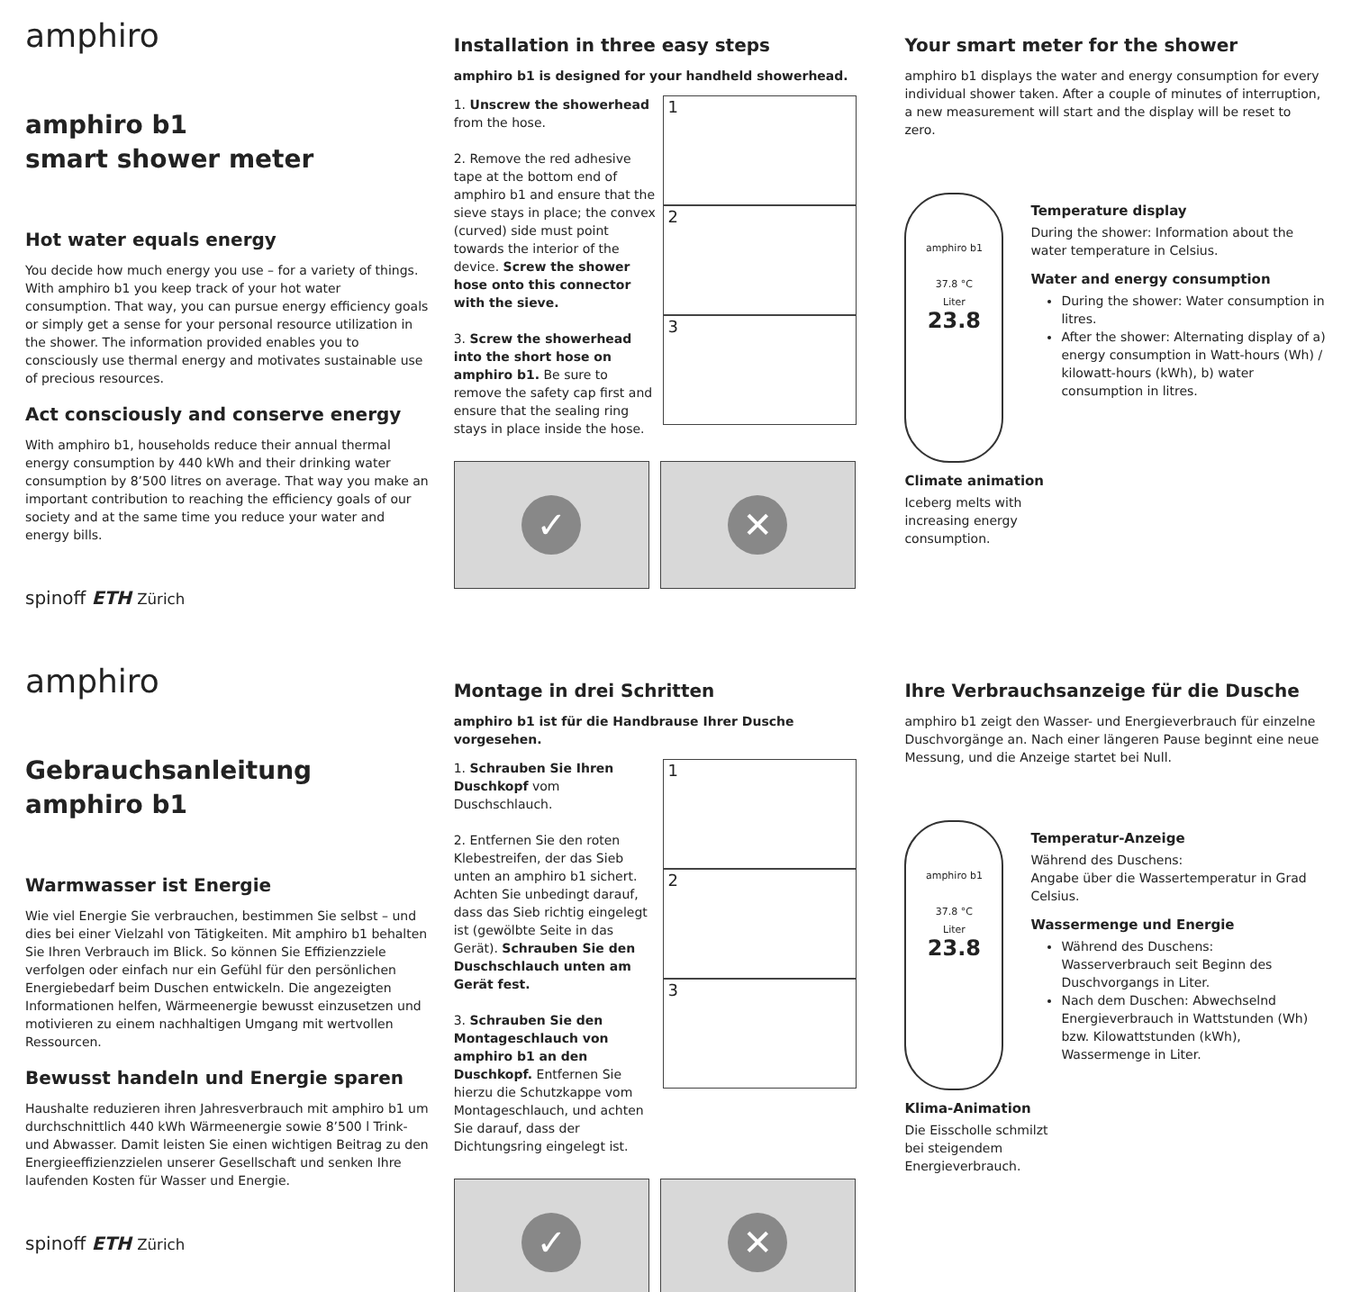amphiro
amphiro b1
smart shower meter
Hot water equals energy
You decide how much energy you use – for a variety of things. With amphiro b1 you keep track of your hot water consumption. That way, you can pursue energy efficiency goals or simply get a sense for your personal resource utilization in the shower. The information provided enables you to consciously use thermal energy and motivates sustainable use of precious resources.
Act consciously and conserve energy
With amphiro b1, households reduce their annual thermal energy consumption by 440 kWh and their drinking water consumption by 8’500 litres on average. That way you make an important contribution to reaching the efficiency goals of our society and at the same time you reduce your water and energy bills.
spinoff ETH Zürich
Installation in three easy steps
amphiro b1 is designed for your handheld showerhead.
1. Unscrew the showerhead from the hose.
2. Remove the red adhesive tape at the bottom end of amphiro b1 and ensure that the sieve stays in place; the convex (curved) side must point towards the interior of the device. Screw the shower hose onto this connector with the sieve.
3. Screw the showerhead into the short hose on amphiro b1. Be sure to remove the safety cap first and ensure that the sealing ring stays in place inside the hose.
1
2
3
✓ ✕
Your smart meter for the shower
amphiro b1 displays the water and energy consumption for every individual shower taken. After a couple of minutes of interruption, a new measurement will start and the display will be reset to zero.
amphiro b1
37.8 °C
Liter
23.8
Temperature display
During the shower: Information about the water temperature in Celsius.
Water and energy consumption
During the shower: Water consumption in litres.
After the shower: Alternating display of a) energy consumption in Watt-hours (Wh) / kilowatt-hours (kWh), b) water consumption in litres.
Climate animation
Iceberg melts with
increasing energy
consumption.
amphiro
Gebrauchsanleitung
amphiro b1
Warmwasser ist Energie
Wie viel Energie Sie verbrauchen, bestimmen Sie selbst – und dies bei einer Vielzahl von Tätigkeiten. Mit amphiro b1 behalten Sie Ihren Verbrauch im Blick. So können Sie Effizienzziele verfolgen oder einfach nur ein Gefühl für den persönlichen Energiebedarf beim Duschen entwickeln. Die angezeigten Informationen helfen, Wärmeenergie bewusst einzusetzen und motivieren zu einem nachhaltigen Umgang mit wertvollen Ressourcen.
Bewusst handeln und Energie sparen
Haushalte reduzieren ihren Jahresverbrauch mit amphiro b1 um durchschnittlich 440 kWh Wärmeenergie sowie 8’500 l Trink- und Abwasser. Damit leisten Sie einen wichtigen Beitrag zu den Energieeffizienzzielen unserer Gesellschaft und senken Ihre laufenden Kosten für Wasser und Energie.
spinoff ETH Zürich
Montage in drei Schritten
amphiro b1 ist für die Handbrause Ihrer Dusche vorgesehen.
1. Schrauben Sie Ihren Duschkopf vom Duschschlauch.
2. Entfernen Sie den roten Klebestreifen, der das Sieb unten an amphiro b1 sichert. Achten Sie unbedingt darauf, dass das Sieb richtig eingelegt ist (gewölbte Seite in das Gerät). Schrauben Sie den Duschschlauch unten am Gerät fest.
3. Schrauben Sie den Montageschlauch von amphiro b1 an den Duschkopf. Entfernen Sie hierzu die Schutzkappe vom Montageschlauch, und achten Sie darauf, dass der Dichtungsring eingelegt ist.
1
2
3
✓ ✕
Ihre Verbrauchsanzeige für die Dusche
amphiro b1 zeigt den Wasser- und Energieverbrauch für einzelne Duschvorgänge an. Nach einer längeren Pause beginnt eine neue Messung, und die Anzeige startet bei Null.
amphiro b1
37.8 °C
Liter
23.8
Temperatur-Anzeige
Während des Duschens:
Angabe über die Wassertemperatur in Grad Celsius.
Wassermenge und Energie
Während des Duschens: Wasserverbrauch seit Beginn des Duschvorgangs in Liter.
Nach dem Duschen: Abwechselnd Energieverbrauch in Wattstunden (Wh) bzw. Kilowattstunden (kWh), Wassermenge in Liter.
Klima-Animation
Die Eisscholle schmilzt
bei steigendem
Energieverbrauch.